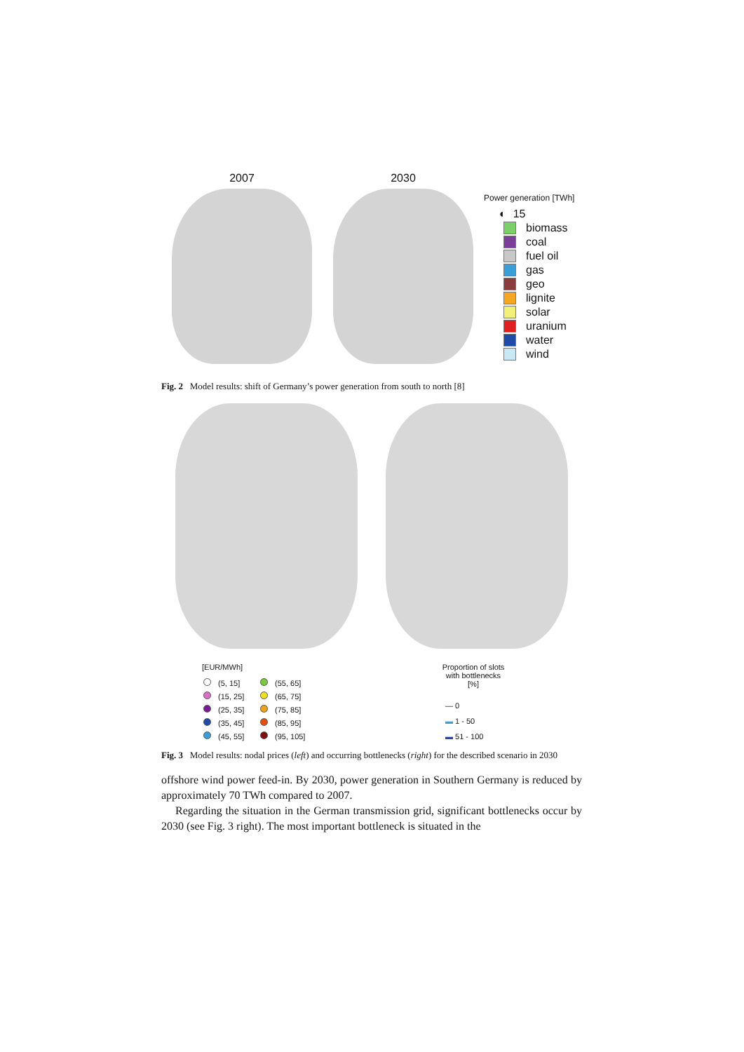2007 2030
Power generation [TWh]
◐ 15
biomass
coal
fuel oil
gas
geo
lignite
solar
uranium
water
wind
Fig. 2 Model results: shift of Germany’s power generation from south to north [8]
[EUR/MWh]
(5, 15]
(55, 65]
(15, 25]
(65, 75]
(25, 35]
(75, 85]
(35, 45]
(85, 95]
(45, 55]
(95, 105]
Proportion of slots with bottlenecks [%]
— 0
▬ 1 - 50
▬ 51 - 100
Fig. 3 Model results: nodal prices (left) and occurring bottlenecks (right) for the described scenario in 2030
offshore wind power feed-in. By 2030, power generation in Southern Germany is reduced by approximately 70 TWh compared to 2007.
Regarding the situation in the German transmission grid, significant bottlenecks occur by 2030 (see Fig. 3 right). The most important bottleneck is situated in the